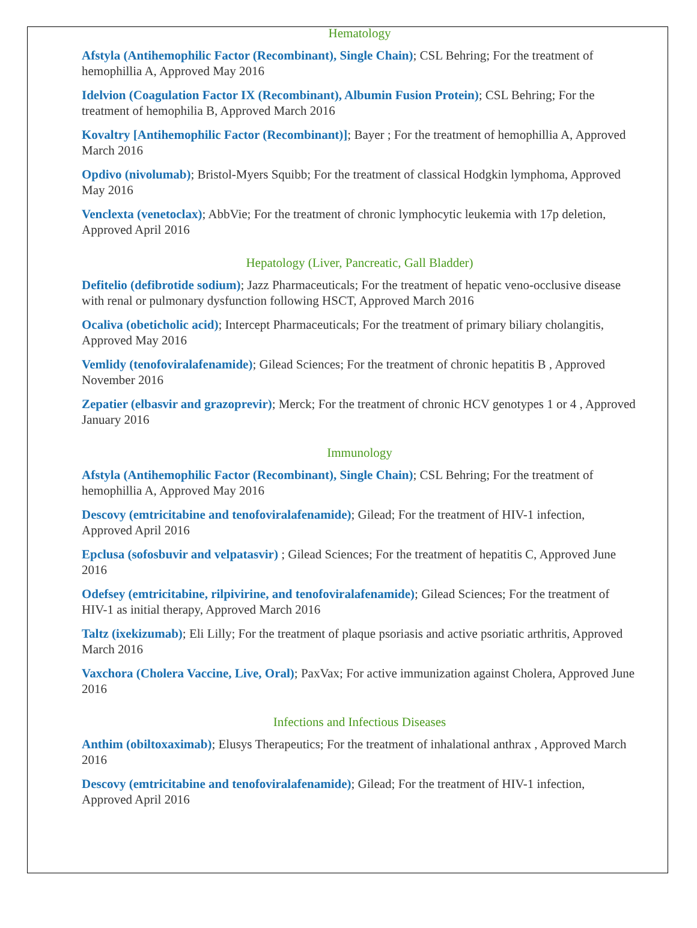Hematology
Afstyla (Antihemophilic Factor (Recombinant), Single Chain); CSL Behring; For the treatment of hemophillia A, Approved May 2016
Idelvion (Coagulation Factor IX (Recombinant), Albumin Fusion Protein); CSL Behring; For the treatment of hemophilia B, Approved March 2016
Kovaltry [Antihemophilic Factor (Recombinant)]; Bayer ; For the treatment of hemophillia A, Approved March 2016
Opdivo (nivolumab); Bristol-Myers Squibb; For the treatment of classical Hodgkin lymphoma, Approved May 2016
Venclexta (venetoclax); AbbVie; For the treatment of chronic lymphocytic leukemia with 17p deletion, Approved April 2016
Hepatology (Liver, Pancreatic, Gall Bladder)
Defitelio (defibrotide sodium); Jazz Pharmaceuticals; For the treatment of hepatic veno-occlusive disease with renal or pulmonary dysfunction following HSCT, Approved March 2016
Ocaliva (obeticholic acid); Intercept Pharmaceuticals; For the treatment of primary biliary cholangitis, Approved May 2016
Vemlidy (tenofoviralafenamide); Gilead Sciences; For the treatment of chronic hepatitis B , Approved November 2016
Zepatier (elbasvir and grazoprevir); Merck; For the treatment of chronic HCV genotypes 1 or 4 , Approved January 2016
Immunology
Afstyla (Antihemophilic Factor (Recombinant), Single Chain); CSL Behring; For the treatment of hemophillia A, Approved May 2016
Descovy (emtricitabine and tenofoviralafenamide); Gilead; For the treatment of HIV-1 infection, Approved April 2016
Epclusa (sofosbuvir and velpatasvir) ; Gilead Sciences; For the treatment of hepatitis C, Approved June 2016
Odefsey (emtricitabine, rilpivirine, and tenofoviralafenamide); Gilead Sciences; For the treatment of HIV-1 as initial therapy, Approved March 2016
Taltz (ixekizumab); Eli Lilly; For the treatment of plaque psoriasis and active psoriatic arthritis, Approved March 2016
Vaxchora (Cholera Vaccine, Live, Oral); PaxVax; For active immunization against Cholera, Approved June 2016
Infections and Infectious Diseases
Anthim (obiltoxaximab); Elusys Therapeutics; For the treatment of inhalational anthrax , Approved March 2016
Descovy (emtricitabine and tenofoviralafenamide); Gilead; For the treatment of HIV-1 infection, Approved April 2016